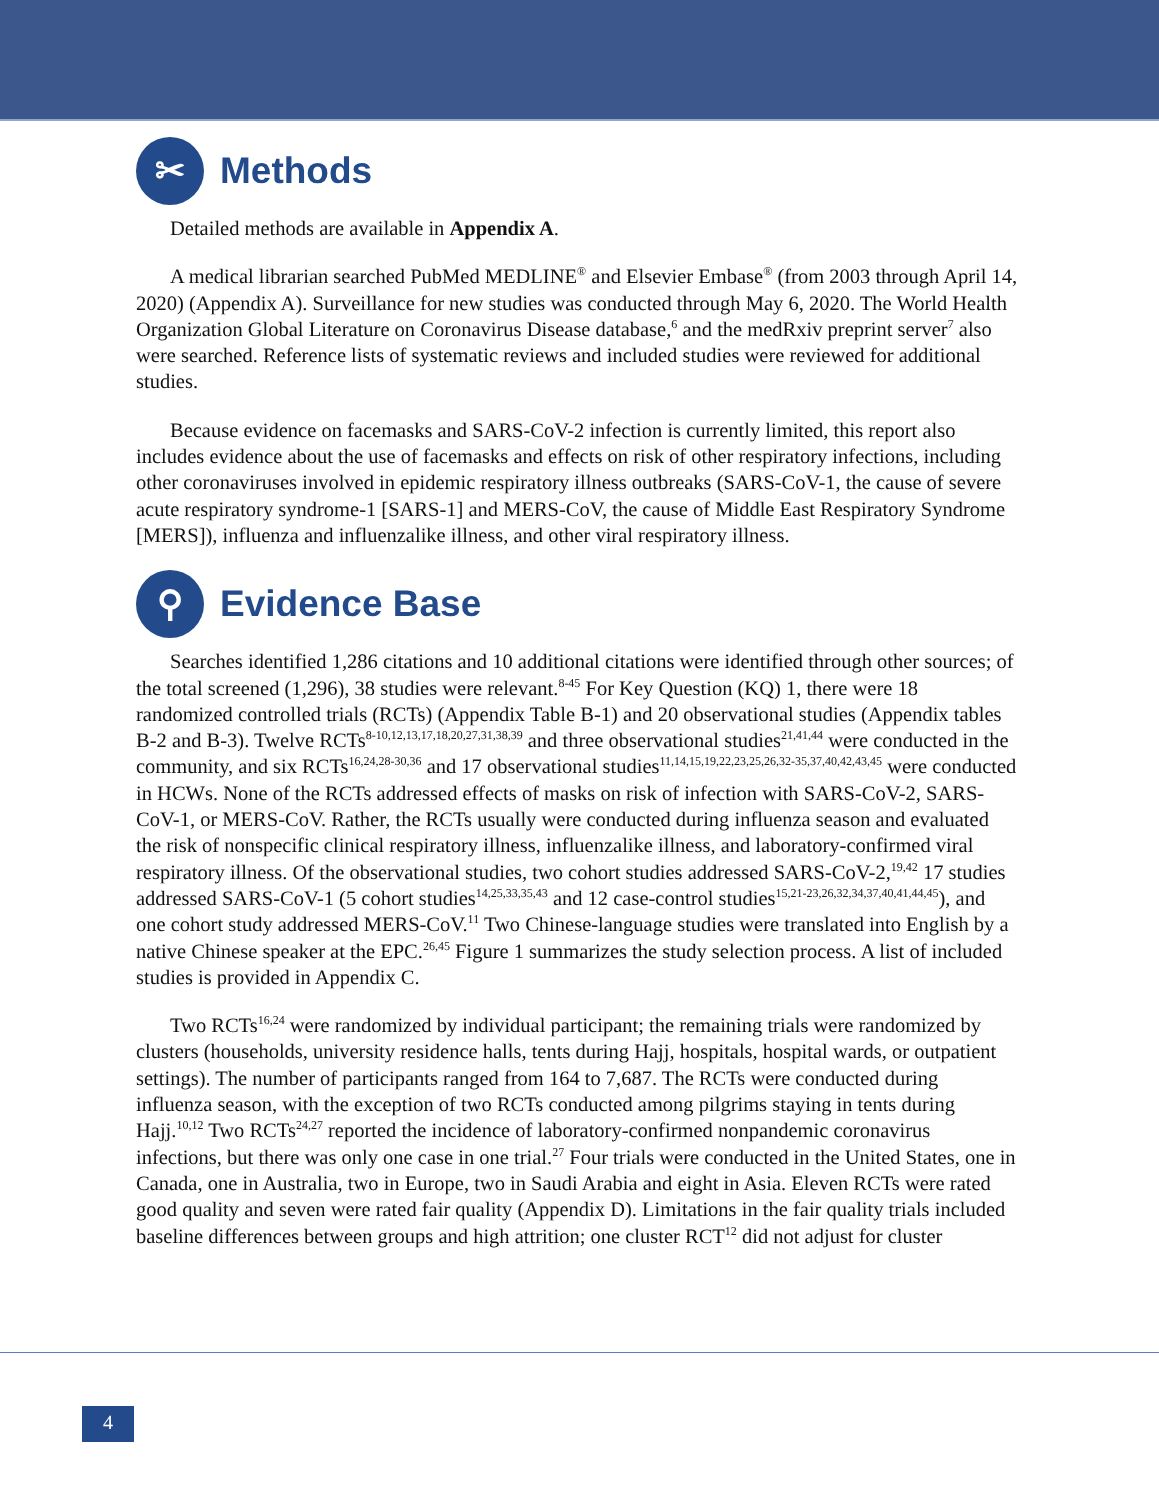✂ Methods
Detailed methods are available in Appendix A.
A medical librarian searched PubMed MEDLINE<sup>®</sup> and Elsevier Embase<sup>®</sup> (from 2003 through April 14, 2020) (Appendix A). Surveillance for new studies was conducted through May 6, 2020. The World Health Organization Global Literature on Coronavirus Disease database,<sup>6</sup> and the medRxiv preprint server<sup>7</sup> also were searched. Reference lists of systematic reviews and included studies were reviewed for additional studies.
Because evidence on facemasks and SARS-CoV-2 infection is currently limited, this report also includes evidence about the use of facemasks and effects on risk of other respiratory infections, including other coronaviruses involved in epidemic respiratory illness outbreaks (SARS-CoV-1, the cause of severe acute respiratory syndrome-1 [SARS-1] and MERS-CoV, the cause of Middle East Respiratory Syndrome [MERS]), influenza and influenzalike illness, and other viral respiratory illness.
⚲ Evidence Base
Searches identified 1,286 citations and 10 additional citations were identified through other sources; of the total screened (1,296), 38 studies were relevant.<sup>8-45</sup> For Key Question (KQ) 1, there were 18 randomized controlled trials (RCTs) (Appendix Table B-1) and 20 observational studies (Appendix tables B-2 and B-3). Twelve RCTs<sup>8-10,12,13,17,18,20,27,31,38,39</sup> and three observational studies<sup>21,41,44</sup> were conducted in the community, and six RCTs<sup>16,24,28-30,36</sup> and 17 observational studies<sup>11,14,15,19,22,23,25,26,32-35,37,40,42,43,45</sup> were conducted in HCWs. None of the RCTs addressed effects of masks on risk of infection with SARS-CoV-2, SARS-CoV-1, or MERS-CoV. Rather, the RCTs usually were conducted during influenza season and evaluated the risk of nonspecific clinical respiratory illness, influenzalike illness, and laboratory-confirmed viral respiratory illness. Of the observational studies, two cohort studies addressed SARS-CoV-2,<sup>19,42</sup> 17 studies addressed SARS-CoV-1 (5 cohort studies<sup>14,25,33,35,43</sup> and 12 case-control studies<sup>15,21-23,26,32,34,37,40,41,44,45</sup>), and one cohort study addressed MERS-CoV.<sup>11</sup> Two Chinese-language studies were translated into English by a native Chinese speaker at the EPC.<sup>26,45</sup> Figure 1 summarizes the study selection process. A list of included studies is provided in Appendix C.
Two RCTs<sup>16,24</sup> were randomized by individual participant; the remaining trials were randomized by clusters (households, university residence halls, tents during Hajj, hospitals, hospital wards, or outpatient settings). The number of participants ranged from 164 to 7,687. The RCTs were conducted during influenza season, with the exception of two RCTs conducted among pilgrims staying in tents during Hajj.<sup>10,12</sup> Two RCTs<sup>24,27</sup> reported the incidence of laboratory-confirmed nonpandemic coronavirus infections, but there was only one case in one trial.<sup>27</sup> Four trials were conducted in the United States, one in Canada, one in Australia, two in Europe, two in Saudi Arabia and eight in Asia. Eleven RCTs were rated good quality and seven were rated fair quality (Appendix D). Limitations in the fair quality trials included baseline differences between groups and high attrition; one cluster RCT<sup>12</sup> did not adjust for cluster
4